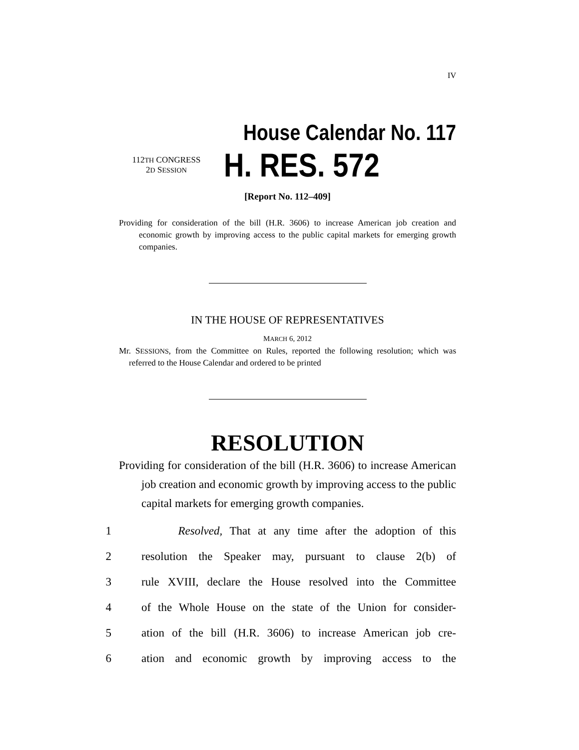IV
House Calendar No. 117
112TH CONGRESS
2D SESSION
H. RES. 572
[Report No. 112–409]
Providing for consideration of the bill (H.R. 3606) to increase American job creation and economic growth by improving access to the public capital markets for emerging growth companies.
IN THE HOUSE OF REPRESENTATIVES
MARCH 6, 2012
Mr. SESSIONS, from the Committee on Rules, reported the following resolution; which was referred to the House Calendar and ordered to be printed
RESOLUTION
Providing for consideration of the bill (H.R. 3606) to increase American job creation and economic growth by improving access to the public capital markets for emerging growth companies.
1 Resolved, That at any time after the adoption of this
2 resolution the Speaker may, pursuant to clause 2(b) of
3 rule XVIII, declare the House resolved into the Committee
4 of the Whole House on the state of the Union for consider-
5 ation of the bill (H.R. 3606) to increase American job cre-
6 ation and economic growth by improving access to the